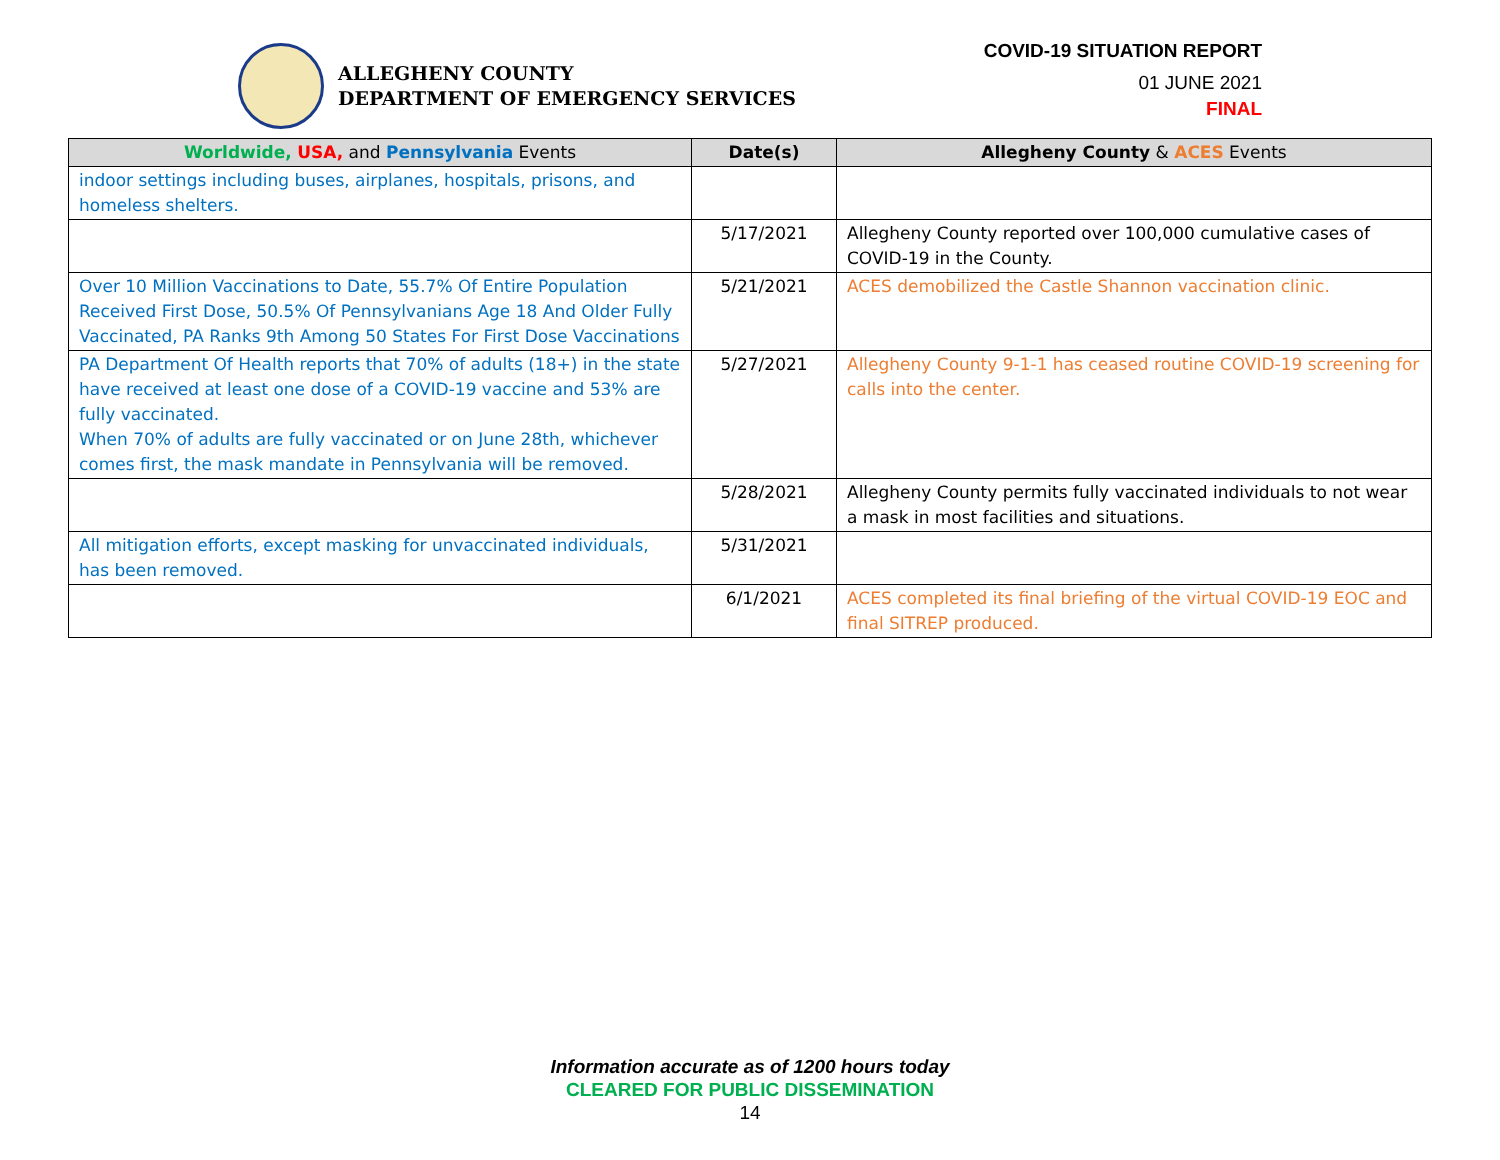ALLEGHENY COUNTY
DEPARTMENT OF EMERGENCY SERVICES
COVID-19 SITUATION REPORT
01 JUNE 2021
FINAL
| Worldwide, USA, and Pennsylvania Events | Date(s) | Allegheny County & ACES Events |
| --- | --- | --- |
| indoor settings including buses, airplanes, hospitals, prisons, and homeless shelters. | | |
| | 5/17/2021 | Allegheny County reported over 100,000 cumulative cases of COVID-19 in the County. |
| Over 10 Million Vaccinations to Date, 55.7% Of Entire Population Received First Dose, 50.5% Of Pennsylvanians Age 18 And Older Fully Vaccinated, PA Ranks 9th Among 50 States For First Dose Vaccinations | 5/21/2021 | ACES demobilized the Castle Shannon vaccination clinic. |
| PA Department Of Health reports that 70% of adults (18+) in the state have received at least one dose of a COVID-19 vaccine and 53% are fully vaccinated. When 70% of adults are fully vaccinated or on June 28th, whichever comes first, the mask mandate in Pennsylvania will be removed. | 5/27/2021 | Allegheny County 9-1-1 has ceased routine COVID-19 screening for calls into the center. |
| | 5/28/2021 | Allegheny County permits fully vaccinated individuals to not wear a mask in most facilities and situations. |
| All mitigation efforts, except masking for unvaccinated individuals, has been removed. | 5/31/2021 | |
| | 6/1/2021 | ACES completed its final briefing of the virtual COVID-19 EOC and final SITREP produced. |
Information accurate as of 1200 hours today
CLEARED FOR PUBLIC DISSEMINATION
14